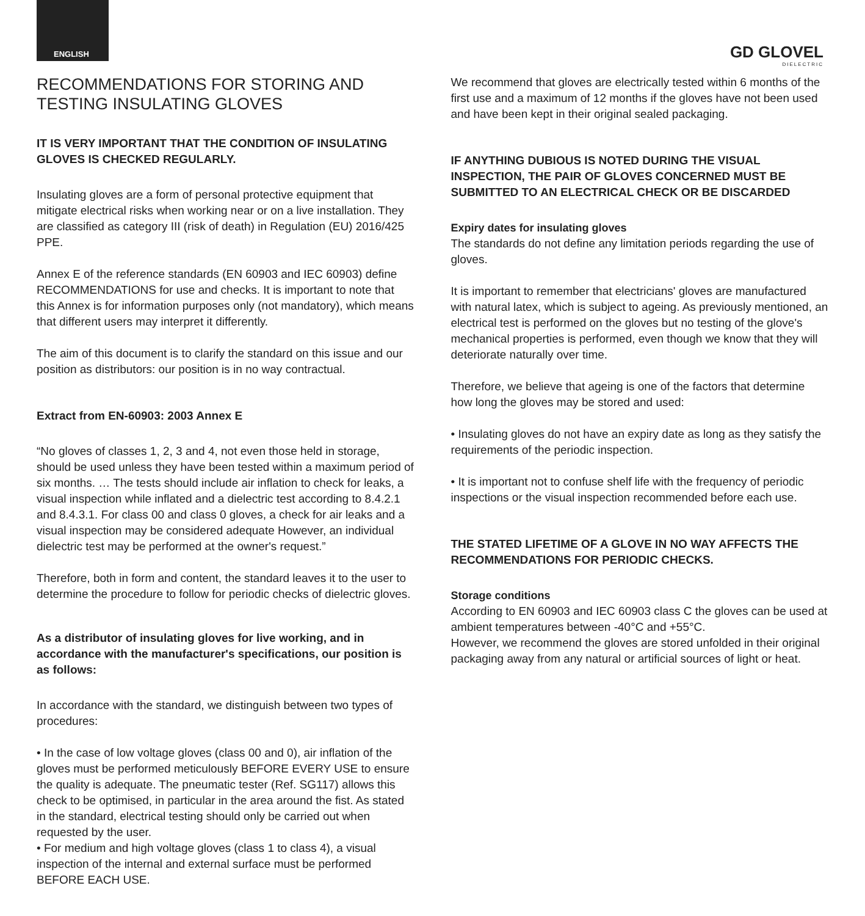ENGLISH
GD GLOVEL
DIELECTRIC
RECOMMENDATIONS FOR STORING AND
TESTING INSULATING GLOVES
IT IS VERY IMPORTANT THAT THE CONDITION OF INSULATING GLOVES IS CHECKED REGULARLY.
Insulating gloves are a form of personal protective equipment that mitigate electrical risks when working near or on a live installation. They are classified as category III (risk of death) in Regulation (EU) 2016/425 PPE.
Annex E of the reference standards (EN 60903 and IEC 60903) define RECOMMENDATIONS for use and checks. It is important to note that this Annex is for information purposes only (not mandatory), which means that different users may interpret it differently.
The aim of this document is to clarify the standard on this issue and our position as distributors: our position is in no way contractual.
Extract from EN-60903: 2003 Annex E
“No gloves of classes 1, 2, 3 and 4, not even those held in storage, should be used unless they have been tested within a maximum period of six months. … The tests should include air inflation to check for leaks, a visual inspection while inflated and a dielectric test according to 8.4.2.1 and 8.4.3.1. For class 00 and class 0 gloves, a check for air leaks and a visual inspection may be considered adequate However, an individual dielectric test may be performed at the owner's request.”
Therefore, both in form and content, the standard leaves it to the user to determine the procedure to follow for periodic checks of dielectric gloves.
As a distributor of insulating gloves for live working, and in accordance with the manufacturer's specifications, our position is as follows:
In accordance with the standard, we distinguish between two types of procedures:
• In the case of low voltage gloves (class 00 and 0), air inflation of the gloves must be performed meticulously BEFORE EVERY USE to ensure the quality is adequate. The pneumatic tester (Ref. SG117) allows this check to be optimised, in particular in the area around the fist. As stated in the standard, electrical testing should only be carried out when requested by the user.
• For medium and high voltage gloves (class 1 to class 4), a visual inspection of the internal and external surface must be performed BEFORE EACH USE.
We recommend that gloves are electrically tested within 6 months of the first use and a maximum of 12 months if the gloves have not been used and have been kept in their original sealed packaging.
IF ANYTHING DUBIOUS IS NOTED DURING THE VISUAL INSPECTION, THE PAIR OF GLOVES CONCERNED MUST BE SUBMITTED TO AN ELECTRICAL CHECK OR BE DISCARDED
Expiry dates for insulating gloves
The standards do not define any limitation periods regarding the use of gloves.
It is important to remember that electricians' gloves are manufactured with natural latex, which is subject to ageing. As previously mentioned, an electrical test is performed on the gloves but no testing of the glove's mechanical properties is performed, even though we know that they will deteriorate naturally over time.
Therefore, we believe that ageing is one of the factors that determine how long the gloves may be stored and used:
• Insulating gloves do not have an expiry date as long as they satisfy the requirements of the periodic inspection.
• It is important not to confuse shelf life with the frequency of periodic inspections or the visual inspection recommended before each use.
THE STATED LIFETIME OF A GLOVE IN NO WAY AFFECTS THE RECOMMENDATIONS FOR PERIODIC CHECKS.
Storage conditions
According to EN 60903 and IEC 60903 class C the gloves can be used at ambient temperatures between -40°C and +55°C.
However, we recommend the gloves are stored unfolded in their original packaging away from any natural or artificial sources of light or heat.